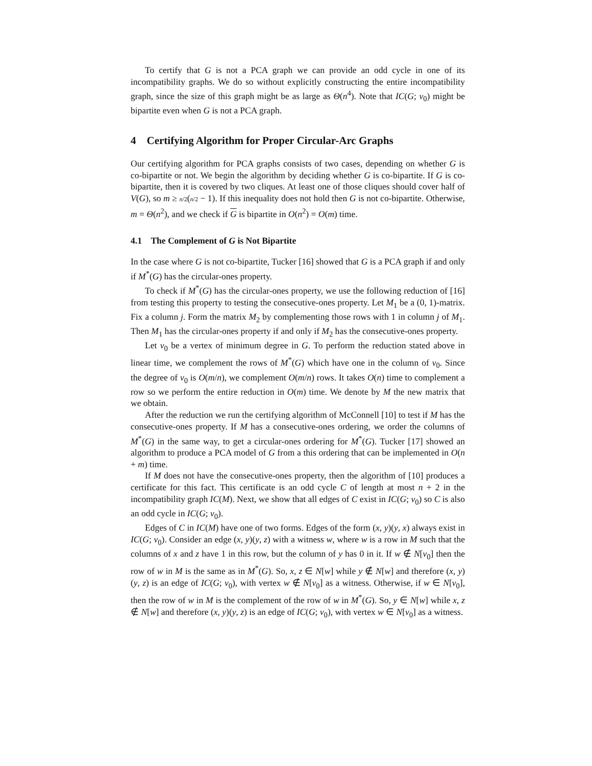To certify that G is not a PCA graph we can provide an odd cycle in one of its incompatibility graphs. We do so without explicitly constructing the entire incompatibility graph, since the size of this graph might be as large as Θ(n<sup>4</sup>). Note that IC(G; v<sub>0</sub>) might be bipartite even when G is not a PCA graph.
4 Certifying Algorithm for Proper Circular-Arc Graphs
Our certifying algorithm for PCA graphs consists of two cases, depending on whether G is co-bipartite or not. We begin the algorithm by deciding whether G is co-bipartite. If G is co-bipartite, then it is covered by two cliques. At least one of those cliques should cover half of V(G), so m ≥ n/2(n/2 − 1). If this inequality does not hold then G is not co-bipartite. Otherwise, m = Θ(n<sup>2</sup>), and we check if G is bipartite in O(n<sup>2</sup>) = O(m) time.
4.1 The Complement of G is Not Bipartite
In the case where G is not co-bipartite, Tucker [16] showed that G is a PCA graph if and only if M<sup>*</sup>(G) has the circular-ones property.
To check if M<sup>*</sup>(G) has the circular-ones property, we use the following reduction of [16] from testing this property to testing the consecutive-ones property. Let M<sub>1</sub> be a (0, 1)-matrix. Fix a column j. Form the matrix M<sub>2</sub> by complementing those rows with 1 in column j of M<sub>1</sub>. Then M<sub>1</sub> has the circular-ones property if and only if M<sub>2</sub> has the consecutive-ones property.
Let v<sub>0</sub> be a vertex of minimum degree in G. To perform the reduction stated above in linear time, we complement the rows of M<sup>*</sup>(G) which have one in the column of v<sub>0</sub>. Since the degree of v<sub>0</sub> is O(m/n), we complement O(m/n) rows. It takes O(n) time to complement a row so we perform the entire reduction in O(m) time. We denote by M the new matrix that we obtain.
After the reduction we run the certifying algorithm of McConnell [10] to test if M has the consecutive-ones property. If M has a consecutive-ones ordering, we order the columns of M<sup>*</sup>(G) in the same way, to get a circular-ones ordering for M<sup>*</sup>(G). Tucker [17] showed an algorithm to produce a PCA model of G from a this ordering that can be implemented in O(n + m) time.
If M does not have the consecutive-ones property, then the algorithm of [10] produces a certificate for this fact. This certificate is an odd cycle C of length at most n + 2 in the incompatibility graph IC(M). Next, we show that all edges of C exist in IC(G; v<sub>0</sub>) so C is also an odd cycle in IC(G; v<sub>0</sub>).
Edges of C in IC(M) have one of two forms. Edges of the form (x, y)(y, x) always exist in IC(G; v<sub>0</sub>). Consider an edge (x, y)(y, z) with a witness w, where w is a row in M such that the columns of x and z have 1 in this row, but the column of y has 0 in it. If w ∉ N[v<sub>0</sub>] then the row of w in M is the same as in M<sup>*</sup>(G). So, x, z ∈ N[w] while y ∉ N[w] and therefore (x, y)(y, z) is an edge of IC(G; v<sub>0</sub>), with vertex w ∉ N[v<sub>0</sub>] as a witness. Otherwise, if w ∈ N[v<sub>0</sub>], then the row of w in M is the complement of the row of w in M<sup>*</sup>(G). So, y ∈ N[w] while x, z ∉ N[w] and therefore (x, y)(y, z) is an edge of IC(G; v<sub>0</sub>), with vertex w ∈ N[v<sub>0</sub>] as a witness.